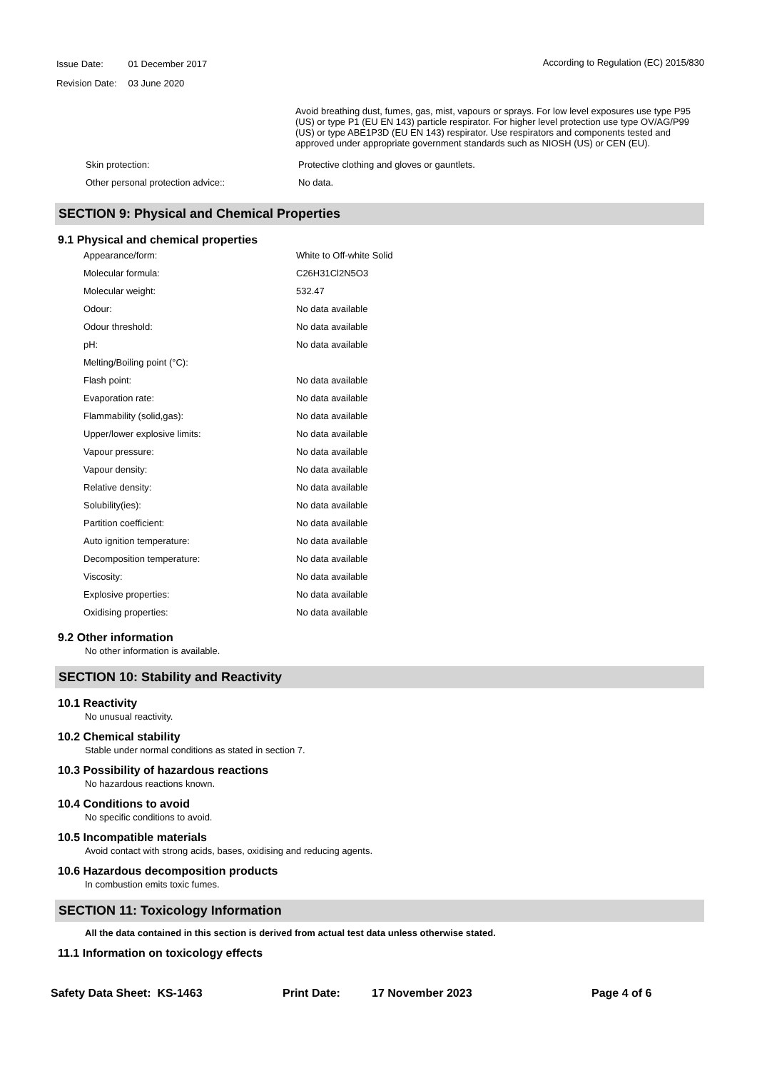| Issue Date: | 01 December 2017 |
| Revision Date: | 03 June 2020 |
According to Regulation (EC) 2015/830
Avoid breathing dust, fumes, gas, mist, vapours or sprays. For low level exposures use type P95 (US) or type P1 (EU EN 143) particle respirator. For higher level protection use type OV/AG/P99 (US) or type ABE1P3D (EU EN 143) respirator. Use respirators and components tested and approved under appropriate government standards such as NIOSH (US) or CEN (EU).
| Skin protection: | Protective clothing and gloves or gauntlets. |
| Other personal protection advice:: | No data. |
SECTION 9: Physical and Chemical Properties
9.1 Physical and chemical properties
| Appearance/form: | White to Off-white Solid |
| Molecular formula: | C26H31Cl2N5O3 |
| Molecular weight: | 532.47 |
| Odour: | No data available |
| Odour threshold: | No data available |
| pH: | No data available |
| Melting/Boiling point (°C): | |
| Flash point: | No data available |
| Evaporation rate: | No data available |
| Flammability (solid,gas): | No data available |
| Upper/lower explosive limits: | No data available |
| Vapour pressure: | No data available |
| Vapour density: | No data available |
| Relative density: | No data available |
| Solubility(ies): | No data available |
| Partition coefficient: | No data available |
| Auto ignition temperature: | No data available |
| Decomposition temperature: | No data available |
| Viscosity: | No data available |
| Explosive properties: | No data available |
| Oxidising properties: | No data available |
9.2 Other information
No other information is available.
SECTION 10: Stability and Reactivity
10.1 Reactivity
No unusual reactivity.
10.2 Chemical stability
Stable under normal conditions as stated in section 7.
10.3 Possibility of hazardous reactions
No hazardous reactions known.
10.4 Conditions to avoid
No specific conditions to avoid.
10.5 Incompatible materials
Avoid contact with strong acids, bases, oxidising and reducing agents.
10.6 Hazardous decomposition products
In combustion emits toxic fumes.
SECTION 11: Toxicology Information
All the data contained in this section is derived from actual test data unless otherwise stated.
11.1 Information on toxicology effects
Safety Data Sheet: KS-1463 Print Date: 17 November 2023 Page 4 of 6